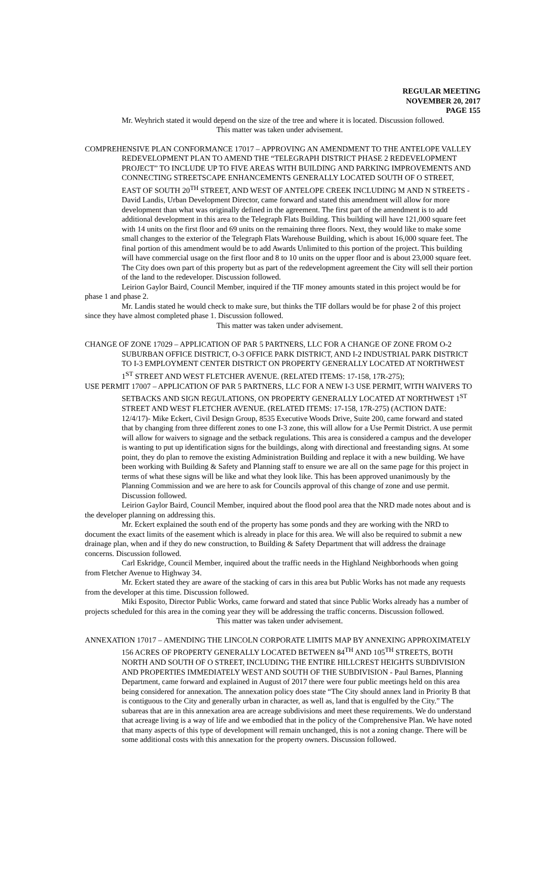REGULAR MEETING
NOVEMBER 20, 2017
PAGE 155
Mr. Weyhrich stated it would depend on the size of the tree and where it is located. Discussion followed.
This matter was taken under advisement.
COMPREHENSIVE PLAN CONFORMANCE 17017 – APPROVING AN AMENDMENT TO THE ANTELOPE VALLEY REDEVELOPMENT PLAN TO AMEND THE “TELEGRAPH DISTRICT PHASE 2 REDEVELOPMENT PROJECT” TO INCLUDE UP TO FIVE AREAS WITH BUILDING AND PARKING IMPROVEMENTS AND CONNECTING STREETSCAPE ENHANCEMENTS GENERALLY LOCATED SOUTH OF O STREET, EAST OF SOUTH 20<sup>TH</sup> STREET, AND WEST OF ANTELOPE CREEK INCLUDING M AND N STREETS - David Landis, Urban Development Director, came forward and stated this amendment will allow for more development than what was originally defined in the agreement. The first part of the amendment is to add additional development in this area to the Telegraph Flats Building. This building will have 121,000 square feet with 14 units on the first floor and 69 units on the remaining three floors. Next, they would like to make some small changes to the exterior of the Telegraph Flats Warehouse Building, which is about 16,000 square feet. The final portion of this amendment would be to add Awards Unlimited to this portion of the project. This building will have commercial usage on the first floor and 8 to 10 units on the upper floor and is about 23,000 square feet. The City does own part of this property but as part of the redevelopment agreement the City will sell their portion of the land to the redeveloper. Discussion followed.
Leirion Gaylor Baird, Council Member, inquired if the TIF money amounts stated in this project would be for phase 1 and phase 2.
Mr. Landis stated he would check to make sure, but thinks the TIF dollars would be for phase 2 of this project since they have almost completed phase 1. Discussion followed.
This matter was taken under advisement.
CHANGE OF ZONE 17029 – APPLICATION OF PAR 5 PARTNERS, LLC FOR A CHANGE OF ZONE FROM O-2 SUBURBAN OFFICE DISTRICT, O-3 OFFICE PARK DISTRICT, AND I-2 INDUSTRIAL PARK DISTRICT TO I-3 EMPLOYMENT CENTER DISTRICT ON PROPERTY GENERALLY LOCATED AT NORTHWEST 1<sup>ST</sup> STREET AND WEST FLETCHER AVENUE. (RELATED ITEMS: 17-158, 17R-275);
USE PERMIT 17007 – APPLICATION OF PAR 5 PARTNERS, LLC FOR A NEW I-3 USE PERMIT, WITH WAIVERS TO SETBACKS AND SIGN REGULATIONS, ON PROPERTY GENERALLY LOCATED AT NORTHWEST 1<sup>ST</sup> STREET AND WEST FLETCHER AVENUE. (RELATED ITEMS: 17-158, 17R-275) (ACTION DATE: 12/4/17)- Mike Eckert, Civil Design Group, 8535 Executive Woods Drive, Suite 200, came forward and stated that by changing from three different zones to one I-3 zone, this will allow for a Use Permit District. A use permit will allow for waivers to signage and the setback regulations. This area is considered a campus and the developer is wanting to put up identification signs for the buildings, along with directional and freestanding signs. At some point, they do plan to remove the existing Administration Building and replace it with a new building. We have been working with Building & Safety and Planning staff to ensure we are all on the same page for this project in terms of what these signs will be like and what they look like. This has been approved unanimously by the Planning Commission and we are here to ask for Councils approval of this change of zone and use permit. Discussion followed.
Leirion Gaylor Baird, Council Member, inquired about the flood pool area that the NRD made notes about and is the developer planning on addressing this.
Mr. Eckert explained the south end of the property has some ponds and they are working with the NRD to document the exact limits of the easement which is already in place for this area. We will also be required to submit a new drainage plan, when and if they do new construction, to Building & Safety Department that will address the drainage concerns. Discussion followed.
Carl Eskridge, Council Member, inquired about the traffic needs in the Highland Neighborhoods when going from Fletcher Avenue to Highway 34.
Mr. Eckert stated they are aware of the stacking of cars in this area but Public Works has not made any requests from the developer at this time. Discussion followed.
Miki Esposito, Director Public Works, came forward and stated that since Public Works already has a number of projects scheduled for this area in the coming year they will be addressing the traffic concerns. Discussion followed.
This matter was taken under advisement.
ANNEXATION 17017 – AMENDING THE LINCOLN CORPORATE LIMITS MAP BY ANNEXING APPROXIMATELY 156 ACRES OF PROPERTY GENERALLY LOCATED BETWEEN 84<sup>TH</sup> AND 105<sup>TH</sup> STREETS, BOTH NORTH AND SOUTH OF O STREET, INCLUDING THE ENTIRE HILLCREST HEIGHTS SUBDIVISION AND PROPERTIES IMMEDIATELY WEST AND SOUTH OF THE SUBDIVISION - Paul Barnes, Planning Department, came forward and explained in August of 2017 there were four public meetings held on this area being considered for annexation. The annexation policy does state “The City should annex land in Priority B that is contiguous to the City and generally urban in character, as well as, land that is engulfed by the City.” The subareas that are in this annexation area are acreage subdivisions and meet these requirements. We do understand that acreage living is a way of life and we embodied that in the policy of the Comprehensive Plan. We have noted that many aspects of this type of development will remain unchanged, this is not a zoning change. There will be some additional costs with this annexation for the property owners. Discussion followed.